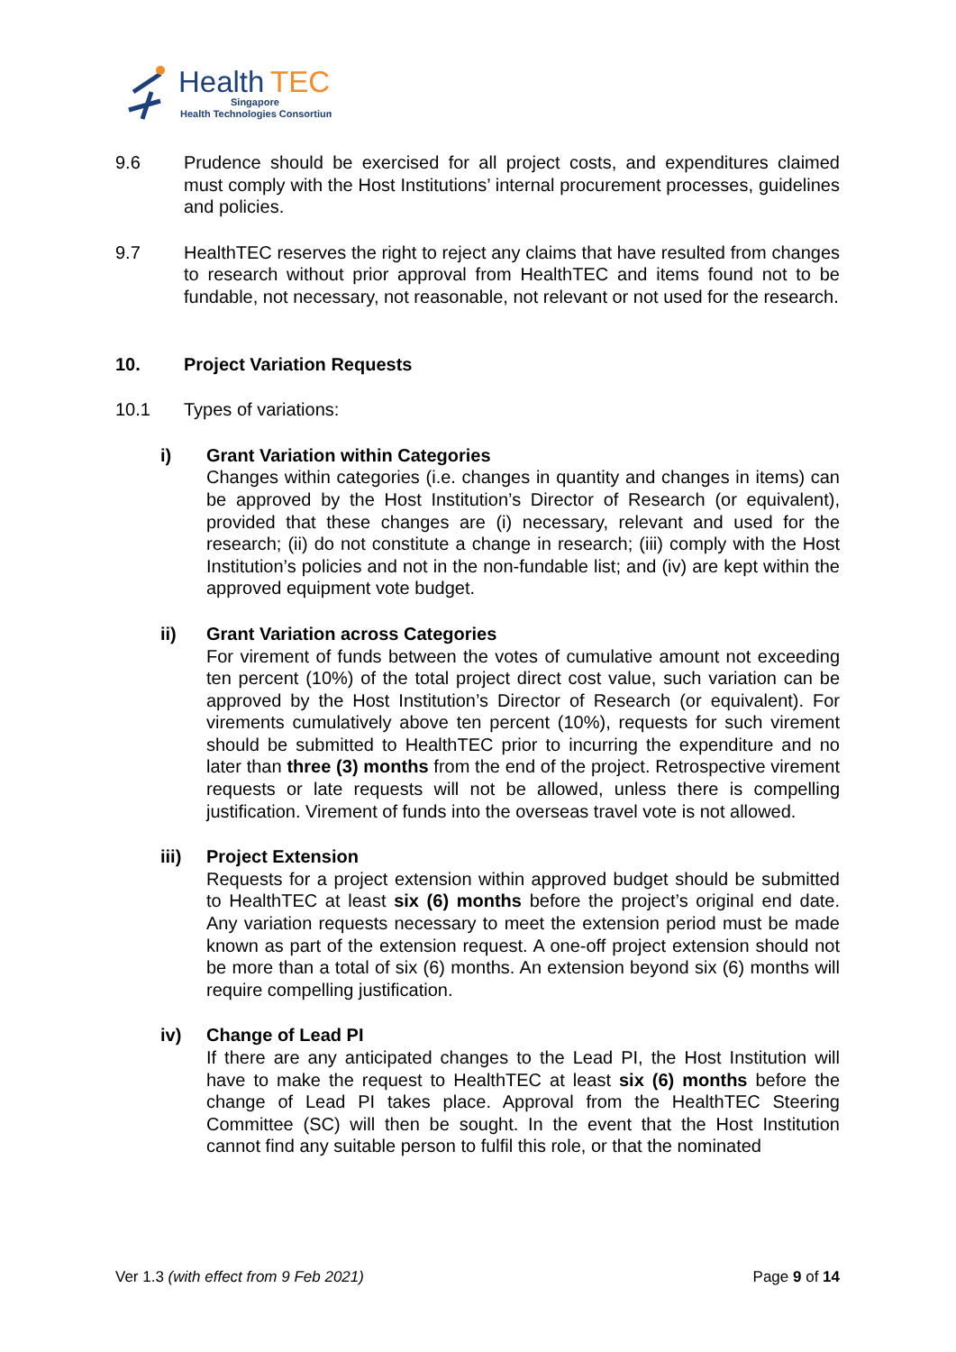Health
TEC
Singapore
Health Technologies Consortium
9.6 Prudence should be exercised for all project costs, and expenditures claimed must comply with the Host Institutions’ internal procurement processes, guidelines and policies.
9.7 HealthTEC reserves the right to reject any claims that have resulted from changes to research without prior approval from HealthTEC and items found not to be fundable, not necessary, not reasonable, not relevant or not used for the research.
10. Project Variation Requests
10.1 Types of variations:
i) Grant Variation within Categories
Changes within categories (i.e. changes in quantity and changes in items) can be approved by the Host Institution’s Director of Research (or equivalent), provided that these changes are (i) necessary, relevant and used for the research; (ii) do not constitute a change in research; (iii) comply with the Host Institution’s policies and not in the non-fundable list; and (iv) are kept within the approved equipment vote budget.
ii) Grant Variation across Categories
For virement of funds between the votes of cumulative amount not exceeding ten percent (10%) of the total project direct cost value, such variation can be approved by the Host Institution’s Director of Research (or equivalent). For virements cumulatively above ten percent (10%), requests for such virement should be submitted to HealthTEC prior to incurring the expenditure and no later than three (3) months from the end of the project. Retrospective virement requests or late requests will not be allowed, unless there is compelling justification. Virement of funds into the overseas travel vote is not allowed.
iii) Project Extension
Requests for a project extension within approved budget should be submitted to HealthTEC at least six (6) months before the project’s original end date. Any variation requests necessary to meet the extension period must be made known as part of the extension request. A one-off project extension should not be more than a total of six (6) months. An extension beyond six (6) months will require compelling justification.
iv) Change of Lead PI
If there are any anticipated changes to the Lead PI, the Host Institution will have to make the request to HealthTEC at least six (6) months before the change of Lead PI takes place. Approval from the HealthTEC Steering Committee (SC) will then be sought. In the event that the Host Institution cannot find any suitable person to fulfil this role, or that the nominated
Ver 1.3 (with effect from 9 Feb 2021)
Page 9 of 14